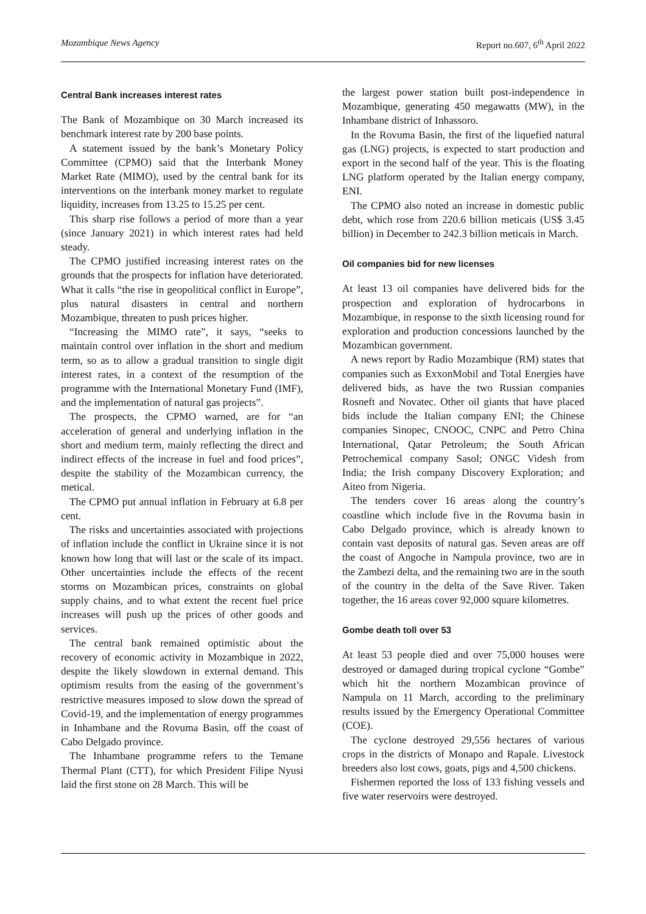Mozambique News Agency Report no.607, 6<sup>th</sup> April 2022
Central Bank increases interest rates
The Bank of Mozambique on 30 March increased its benchmark interest rate by 200 base points.
A statement issued by the bank’s Monetary Policy Committee (CPMO) said that the Interbank Money Market Rate (MIMO), used by the central bank for its interventions on the interbank money market to regulate liquidity, increases from 13.25 to 15.25 per cent.
This sharp rise follows a period of more than a year (since January 2021) in which interest rates had held steady.
The CPMO justified increasing interest rates on the grounds that the prospects for inflation have deteriorated. What it calls “the rise in geopolitical conflict in Europe”, plus natural disasters in central and northern Mozambique, threaten to push prices higher.
“Increasing the MIMO rate”, it says, “seeks to maintain control over inflation in the short and medium term, so as to allow a gradual transition to single digit interest rates, in a context of the resumption of the programme with the International Monetary Fund (IMF), and the implementation of natural gas projects”.
The prospects, the CPMO warned, are for “an acceleration of general and underlying inflation in the short and medium term, mainly reflecting the direct and indirect effects of the increase in fuel and food prices”, despite the stability of the Mozambican currency, the metical.
The CPMO put annual inflation in February at 6.8 per cent.
The risks and uncertainties associated with projections of inflation include the conflict in Ukraine since it is not known how long that will last or the scale of its impact. Other uncertainties include the effects of the recent storms on Mozambican prices, constraints on global supply chains, and to what extent the recent fuel price increases will push up the prices of other goods and services.
The central bank remained optimistic about the recovery of economic activity in Mozambique in 2022, despite the likely slowdown in external demand. This optimism results from the easing of the government’s restrictive measures imposed to slow down the spread of Covid-19, and the implementation of energy programmes in Inhambane and the Rovuma Basin, off the coast of Cabo Delgado province.
The Inhambane programme refers to the Temane Thermal Plant (CTT), for which President Filipe Nyusi laid the first stone on 28 March. This will be
the largest power station built post-independence in Mozambique, generating 450 megawatts (MW), in the Inhambane district of Inhassoro.
In the Rovuma Basin, the first of the liquefied natural gas (LNG) projects, is expected to start production and export in the second half of the year. This is the floating LNG platform operated by the Italian energy company, ENI.
The CPMO also noted an increase in domestic public debt, which rose from 220.6 billion meticais (US$ 3.45 billion) in December to 242.3 billion meticais in March.
Oil companies bid for new licenses
At least 13 oil companies have delivered bids for the prospection and exploration of hydrocarbons in Mozambique, in response to the sixth licensing round for exploration and production concessions launched by the Mozambican government.
A news report by Radio Mozambique (RM) states that companies such as ExxonMobil and Total Energies have delivered bids, as have the two Russian companies Rosneft and Novatec. Other oil giants that have placed bids include the Italian company ENI; the Chinese companies Sinopec, CNOOC, CNPC and Petro China International, Qatar Petroleum; the South African Petrochemical company Sasol; ONGC Videsh from India; the Irish company Discovery Exploration; and Aiteo from Nigeria.
The tenders cover 16 areas along the country’s coastline which include five in the Rovuma basin in Cabo Delgado province, which is already known to contain vast deposits of natural gas. Seven areas are off the coast of Angoche in Nampula province, two are in the Zambezi delta, and the remaining two are in the south of the country in the delta of the Save River. Taken together, the 16 areas cover 92,000 square kilometres.
Gombe death toll over 53
At least 53 people died and over 75,000 houses were destroyed or damaged during tropical cyclone “Gombe” which hit the northern Mozambican province of Nampula on 11 March, according to the preliminary results issued by the Emergency Operational Committee (COE).
The cyclone destroyed 29,556 hectares of various crops in the districts of Monapo and Rapale. Livestock breeders also lost cows, goats, pigs and 4,500 chickens.
Fishermen reported the loss of 133 fishing vessels and five water reservoirs were destroyed.